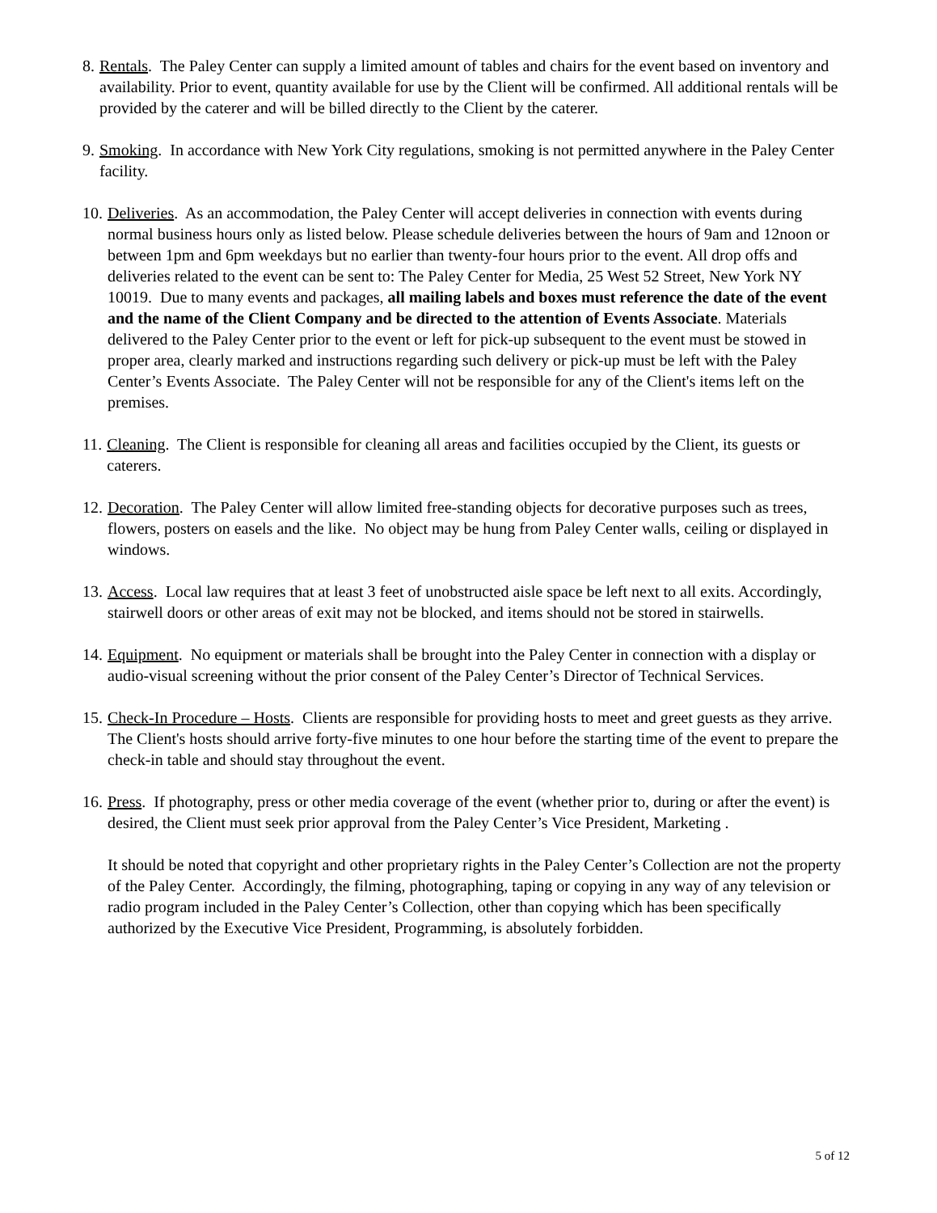8. Rentals. The Paley Center can supply a limited amount of tables and chairs for the event based on inventory and availability. Prior to event, quantity available for use by the Client will be confirmed. All additional rentals will be provided by the caterer and will be billed directly to the Client by the caterer.
9. Smoking. In accordance with New York City regulations, smoking is not permitted anywhere in the Paley Center facility.
10. Deliveries. As an accommodation, the Paley Center will accept deliveries in connection with events during normal business hours only as listed below. Please schedule deliveries between the hours of 9am and 12noon or between 1pm and 6pm weekdays but no earlier than twenty-four hours prior to the event. All drop offs and deliveries related to the event can be sent to: The Paley Center for Media, 25 West 52 Street, New York NY 10019. Due to many events and packages, all mailing labels and boxes must reference the date of the event and the name of the Client Company and be directed to the attention of Events Associate. Materials delivered to the Paley Center prior to the event or left for pick-up subsequent to the event must be stowed in proper area, clearly marked and instructions regarding such delivery or pick-up must be left with the Paley Center’s Events Associate. The Paley Center will not be responsible for any of the Client's items left on the premises.
11. Cleaning. The Client is responsible for cleaning all areas and facilities occupied by the Client, its guests or caterers.
12. Decoration. The Paley Center will allow limited free-standing objects for decorative purposes such as trees, flowers, posters on easels and the like. No object may be hung from Paley Center walls, ceiling or displayed in windows.
13. Access. Local law requires that at least 3 feet of unobstructed aisle space be left next to all exits. Accordingly, stairwell doors or other areas of exit may not be blocked, and items should not be stored in stairwells.
14. Equipment. No equipment or materials shall be brought into the Paley Center in connection with a display or audio-visual screening without the prior consent of the Paley Center’s Director of Technical Services.
15. Check-In Procedure – Hosts. Clients are responsible for providing hosts to meet and greet guests as they arrive. The Client's hosts should arrive forty-five minutes to one hour before the starting time of the event to prepare the check-in table and should stay throughout the event.
16. Press. If photography, press or other media coverage of the event (whether prior to, during or after the event) is desired, the Client must seek prior approval from the Paley Center’s Vice President, Marketing .
It should be noted that copyright and other proprietary rights in the Paley Center’s Collection are not the property of the Paley Center. Accordingly, the filming, photographing, taping or copying in any way of any television or radio program included in the Paley Center’s Collection, other than copying which has been specifically authorized by the Executive Vice President, Programming, is absolutely forbidden.
5 of 12